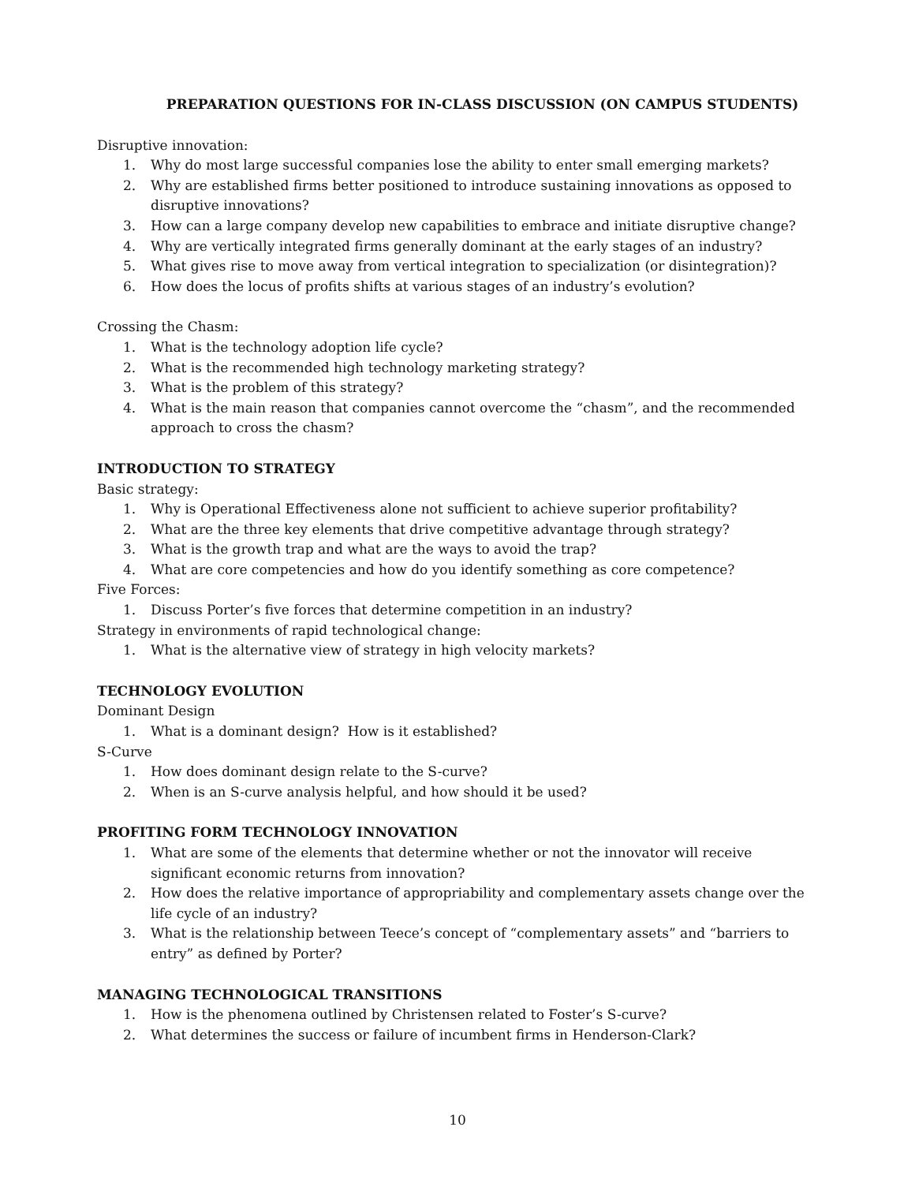PREPARATION QUESTIONS FOR IN-CLASS DISCUSSION (ON CAMPUS STUDENTS)
Disruptive innovation:
1. Why do most large successful companies lose the ability to enter small emerging markets?
2. Why are established firms better positioned to introduce sustaining innovations as opposed to disruptive innovations?
3. How can a large company develop new capabilities to embrace and initiate disruptive change?
4. Why are vertically integrated firms generally dominant at the early stages of an industry?
5. What gives rise to move away from vertical integration to specialization (or disintegration)?
6. How does the locus of profits shifts at various stages of an industry’s evolution?
Crossing the Chasm:
1. What is the technology adoption life cycle?
2. What is the recommended high technology marketing strategy?
3. What is the problem of this strategy?
4. What is the main reason that companies cannot overcome the “chasm”, and the recommended approach to cross the chasm?
INTRODUCTION TO STRATEGY
Basic strategy:
1. Why is Operational Effectiveness alone not sufficient to achieve superior profitability?
2. What are the three key elements that drive competitive advantage through strategy?
3. What is the growth trap and what are the ways to avoid the trap?
4. What are core competencies and how do you identify something as core competence?
Five Forces:
1. Discuss Porter’s five forces that determine competition in an industry?
Strategy in environments of rapid technological change:
1. What is the alternative view of strategy in high velocity markets?
TECHNOLOGY EVOLUTION
Dominant Design
1. What is a dominant design? How is it established?
S-Curve
1. How does dominant design relate to the S-curve?
2. When is an S-curve analysis helpful, and how should it be used?
PROFITING FORM TECHNOLOGY INNOVATION
1. What are some of the elements that determine whether or not the innovator will receive significant economic returns from innovation?
2. How does the relative importance of appropriability and complementary assets change over the life cycle of an industry?
3. What is the relationship between Teece’s concept of “complementary assets” and “barriers to entry” as defined by Porter?
MANAGING TECHNOLOGICAL TRANSITIONS
1. How is the phenomena outlined by Christensen related to Foster’s S-curve?
2. What determines the success or failure of incumbent firms in Henderson-Clark?
10